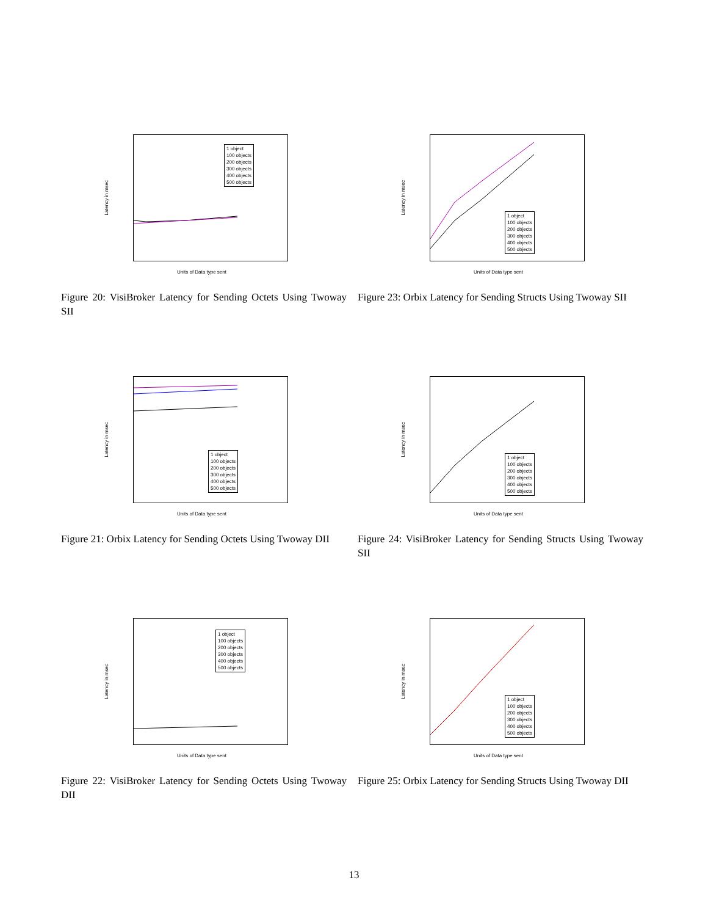Latency in msec
1 object
100 objects
200 objects
300 objects
400 objects
500 objects
Units of Data type sent
Figure 20: VisiBroker Latency for Sending Octets Using Twoway SII
Latency in msec
1 object
100 objects
200 objects
300 objects
400 objects
500 objects
Units of Data type sent
Figure 23: Orbix Latency for Sending Structs Using Twoway SII
Latency in msec
1 object
100 objects
200 objects
300 objects
400 objects
500 objects
Units of Data type sent
Figure 21: Orbix Latency for Sending Octets Using Twoway DII
Latency in msec
1 object
100 objects
200 objects
300 objects
400 objects
500 objects
Units of Data type sent
Figure 24: VisiBroker Latency for Sending Structs Using Twoway SII
Latency in msec
1 object
100 objects
200 objects
300 objects
400 objects
500 objects
Units of Data type sent
Figure 22: VisiBroker Latency for Sending Octets Using Twoway DII
Latency in msec
1 object
100 objects
200 objects
300 objects
400 objects
500 objects
Units of Data type sent
Figure 25: Orbix Latency for Sending Structs Using Twoway DII
13